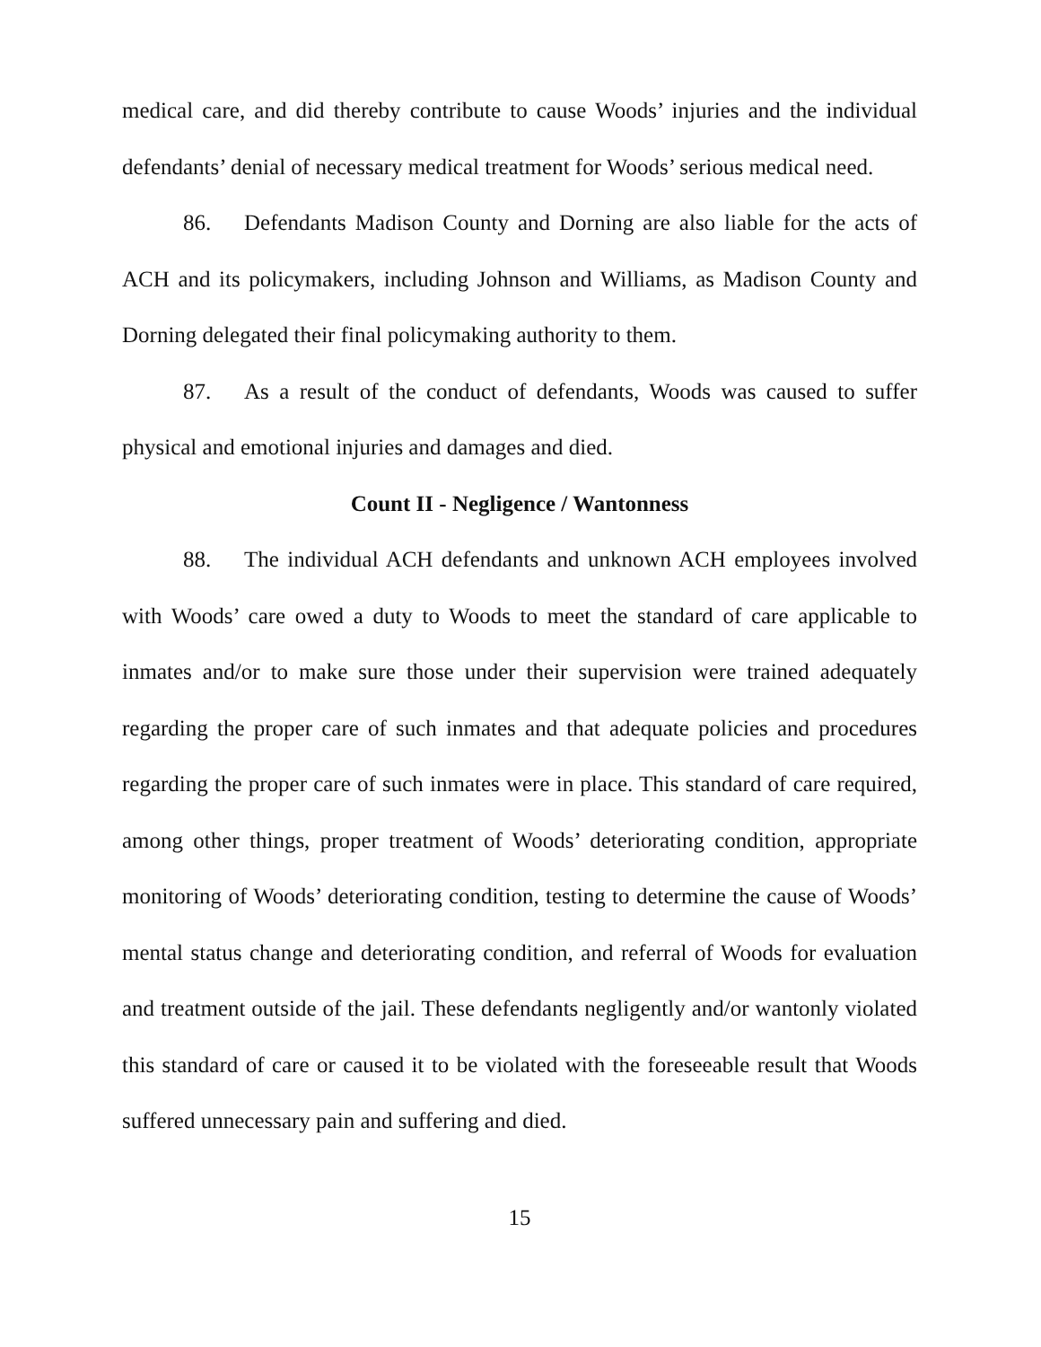medical care, and did thereby contribute to cause Woods’ injuries and the individual defendants’ denial of necessary medical treatment for Woods’ serious medical need.
86. Defendants Madison County and Dorning are also liable for the acts of ACH and its policymakers, including Johnson and Williams, as Madison County and Dorning delegated their final policymaking authority to them.
87. As a result of the conduct of defendants, Woods was caused to suffer physical and emotional injuries and damages and died.
Count II - Negligence / Wantonness
88. The individual ACH defendants and unknown ACH employees involved with Woods’ care owed a duty to Woods to meet the standard of care applicable to inmates and/or to make sure those under their supervision were trained adequately regarding the proper care of such inmates and that adequate policies and procedures regarding the proper care of such inmates were in place. This standard of care required, among other things, proper treatment of Woods’ deteriorating condition, appropriate monitoring of Woods’ deteriorating condition, testing to determine the cause of Woods’ mental status change and deteriorating condition, and referral of Woods for evaluation and treatment outside of the jail. These defendants negligently and/or wantonly violated this standard of care or caused it to be violated with the foreseeable result that Woods suffered unnecessary pain and suffering and died.
15